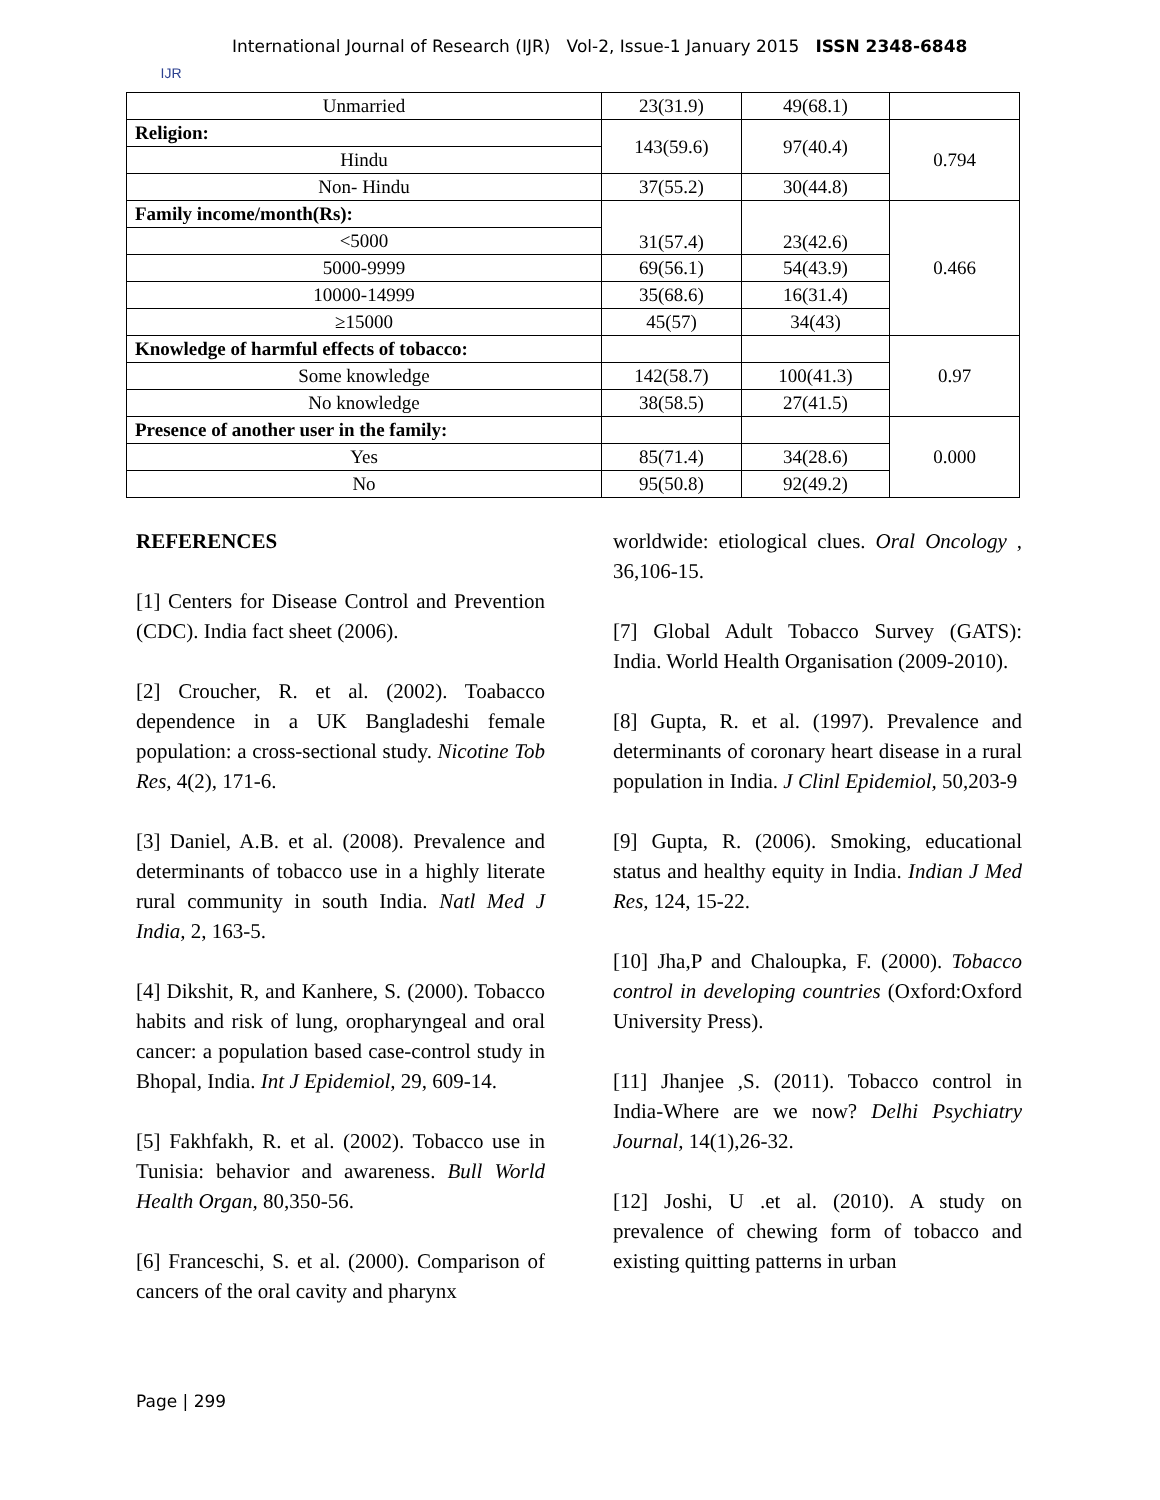IJR
International Journal of Research (IJR) Vol-2, Issue-1 January 2015 ISSN 2348-6848
| Unmarried | 23(31.9) | 49(68.1) | |
| Religion: | 143(59.6) | 97(40.4) | 0.794 |
| Hindu | | | |
| Non- Hindu | 37(55.2) | 30(44.8) | |
| Family income/month(Rs): | 31(57.4) | 23(42.6) | 0.466 |
| <5000 | | | |
| 5000-9999 | 69(56.1) | 54(43.9) | |
| 10000-14999 | 35(68.6) | 16(31.4) | |
| ≥15000 | 45(57) | 34(43) | |
| Knowledge of harmful effects of tobacco: | | | 0.97 |
| Some knowledge | 142(58.7) | 100(41.3) | |
| No knowledge | 38(58.5) | 27(41.5) | |
| Presence of another user in the family: | | | 0.000 |
| Yes | 85(71.4) | 34(28.6) | |
| No | 95(50.8) | 92(49.2) | |
REFERENCES
[1] Centers for Disease Control and Prevention (CDC). India fact sheet (2006).
[2] Croucher, R. et al. (2002). Toabacco dependence in a UK Bangladeshi female population: a cross-sectional study. Nicotine Tob Res, 4(2), 171-6.
[3] Daniel, A.B. et al. (2008). Prevalence and determinants of tobacco use in a highly literate rural community in south India. Natl Med J India, 2, 163-5.
[4] Dikshit, R, and Kanhere, S. (2000). Tobacco habits and risk of lung, oropharyngeal and oral cancer: a population based case-control study in Bhopal, India. Int J Epidemiol, 29, 609-14.
[5] Fakhfakh, R. et al. (2002). Tobacco use in Tunisia: behavior and awareness. Bull World Health Organ, 80,350-56.
[6] Franceschi, S. et al. (2000). Comparison of cancers of the oral cavity and pharynx
worldwide: etiological clues. Oral Oncology , 36,106-15.
[7] Global Adult Tobacco Survey (GATS): India. World Health Organisation (2009-2010).
[8] Gupta, R. et al. (1997). Prevalence and determinants of coronary heart disease in a rural population in India. J Clinl Epidemiol, 50,203-9
[9] Gupta, R. (2006). Smoking, educational status and healthy equity in India. Indian J Med Res, 124, 15-22.
[10] Jha,P and Chaloupka, F. (2000). Tobacco control in developing countries (Oxford:Oxford University Press).
[11] Jhanjee ,S. (2011). Tobacco control in India-Where are we now? Delhi Psychiatry Journal, 14(1),26-32.
[12] Joshi, U .et al. (2010). A study on prevalence of chewing form of tobacco and existing quitting patterns in urban
Page | 299